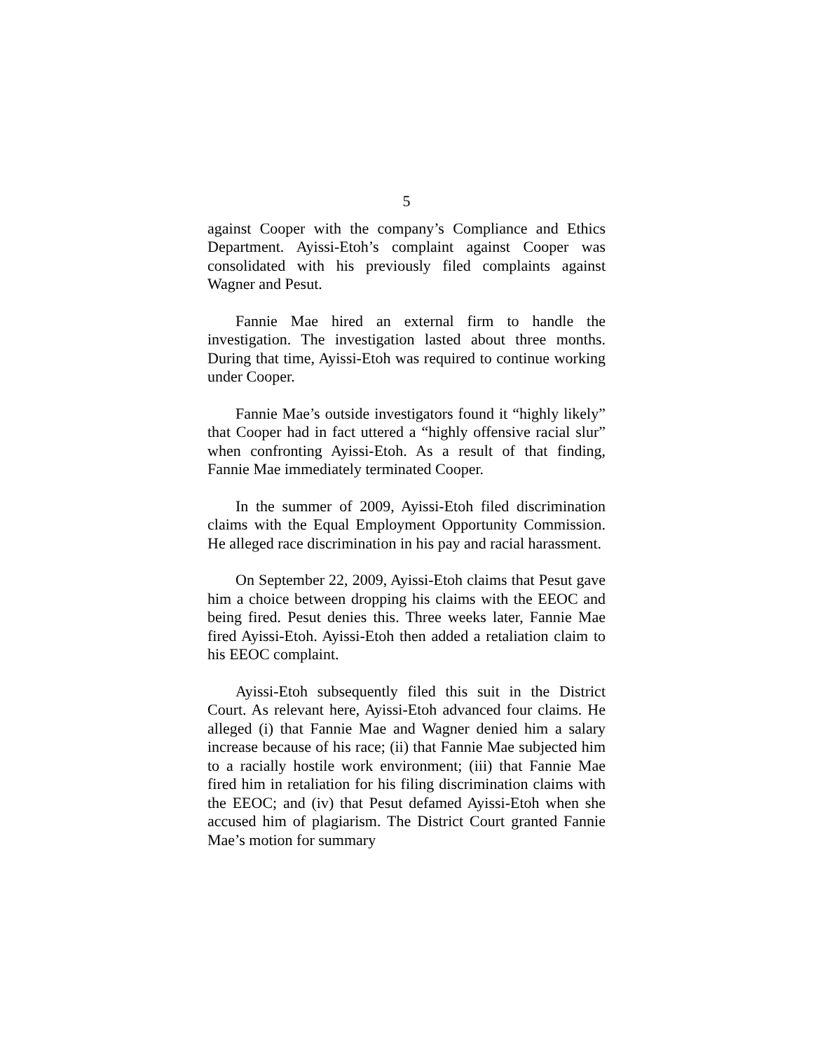5
against Cooper with the company’s Compliance and Ethics Department. Ayissi-Etoh’s complaint against Cooper was consolidated with his previously filed complaints against Wagner and Pesut.
Fannie Mae hired an external firm to handle the investigation. The investigation lasted about three months. During that time, Ayissi-Etoh was required to continue working under Cooper.
Fannie Mae’s outside investigators found it “highly likely” that Cooper had in fact uttered a “highly offensive racial slur” when confronting Ayissi-Etoh. As a result of that finding, Fannie Mae immediately terminated Cooper.
In the summer of 2009, Ayissi-Etoh filed discrimination claims with the Equal Employment Opportunity Commission. He alleged race discrimination in his pay and racial harassment.
On September 22, 2009, Ayissi-Etoh claims that Pesut gave him a choice between dropping his claims with the EEOC and being fired. Pesut denies this. Three weeks later, Fannie Mae fired Ayissi-Etoh. Ayissi-Etoh then added a retaliation claim to his EEOC complaint.
Ayissi-Etoh subsequently filed this suit in the District Court. As relevant here, Ayissi-Etoh advanced four claims. He alleged (i) that Fannie Mae and Wagner denied him a salary increase because of his race; (ii) that Fannie Mae subjected him to a racially hostile work environment; (iii) that Fannie Mae fired him in retaliation for his filing discrimination claims with the EEOC; and (iv) that Pesut defamed Ayissi-Etoh when she accused him of plagiarism. The District Court granted Fannie Mae’s motion for summary